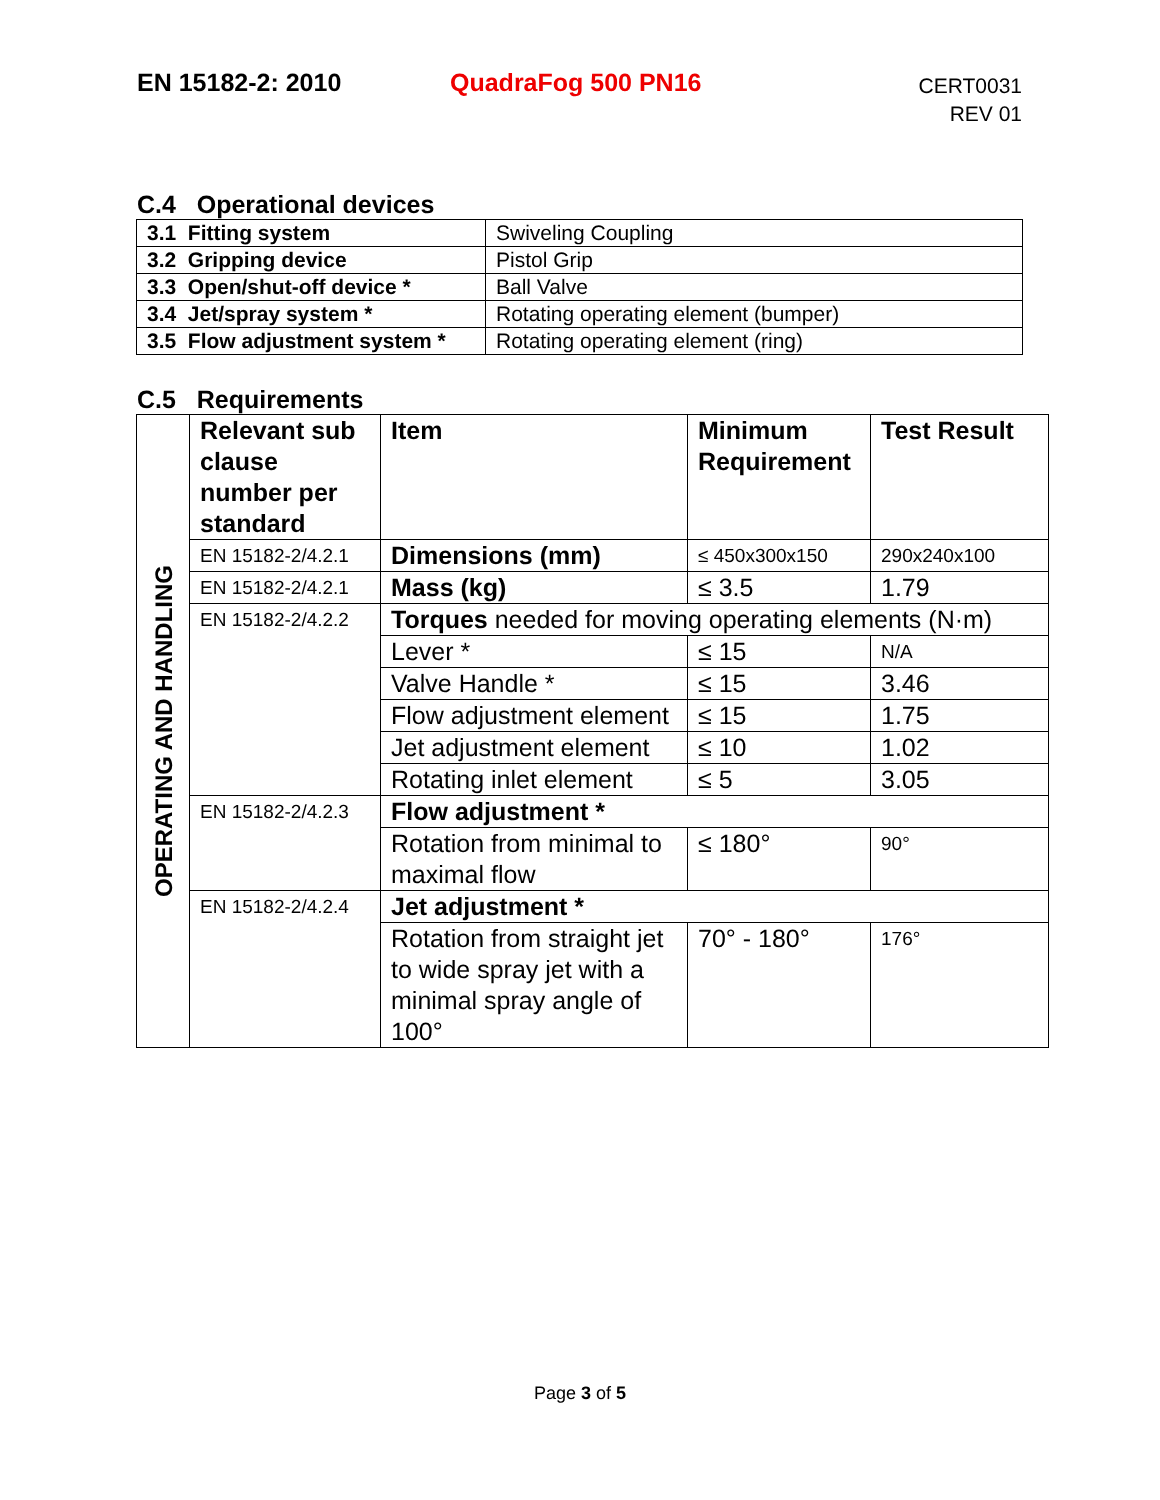EN 15182-2: 2010 QuadraFog 500 PN16
CERT0031
REV 01
C.4 Operational devices
| 3.1 Fitting system | Swiveling Coupling |
| 3.2 Gripping device | Pistol Grip |
| 3.3 Open/shut-off device * | Ball Valve |
| 3.4 Jet/spray system * | Rotating operating element (bumper) |
| 3.5 Flow adjustment system * | Rotating operating element (ring) |
C.5 Requirements
| OPERATING AND HANDLING | Relevant sub clause number per standard | Item | Minimum Requirement | Test Result |
| | EN 15182-2/4.2.1 | Dimensions (mm) | ≤ 450x300x150 | 290x240x100 |
| | EN 15182-2/4.2.1 | Mass (kg) | ≤ 3.5 | 1.79 |
| | EN 15182-2/4.2.2 | Torques needed for moving operating elements (N·m) | | |
| | | Lever * | ≤ 15 | N/A |
| | | Valve Handle * | ≤ 15 | 3.46 |
| | | Flow adjustment element | ≤ 15 | 1.75 |
| | | Jet adjustment element | ≤ 10 | 1.02 |
| | | Rotating inlet element | ≤ 5 | 3.05 |
| | EN 15182-2/4.2.3 | Flow adjustment * | | |
| | | Rotation from minimal to maximal flow | ≤ 180° | 90° |
| | EN 15182-2/4.2.4 | Jet adjustment * | | |
| | | Rotation from straight jet to wide spray jet with a minimal spray angle of 100° | 70° - 180° | 176° |
Page 3 of 5